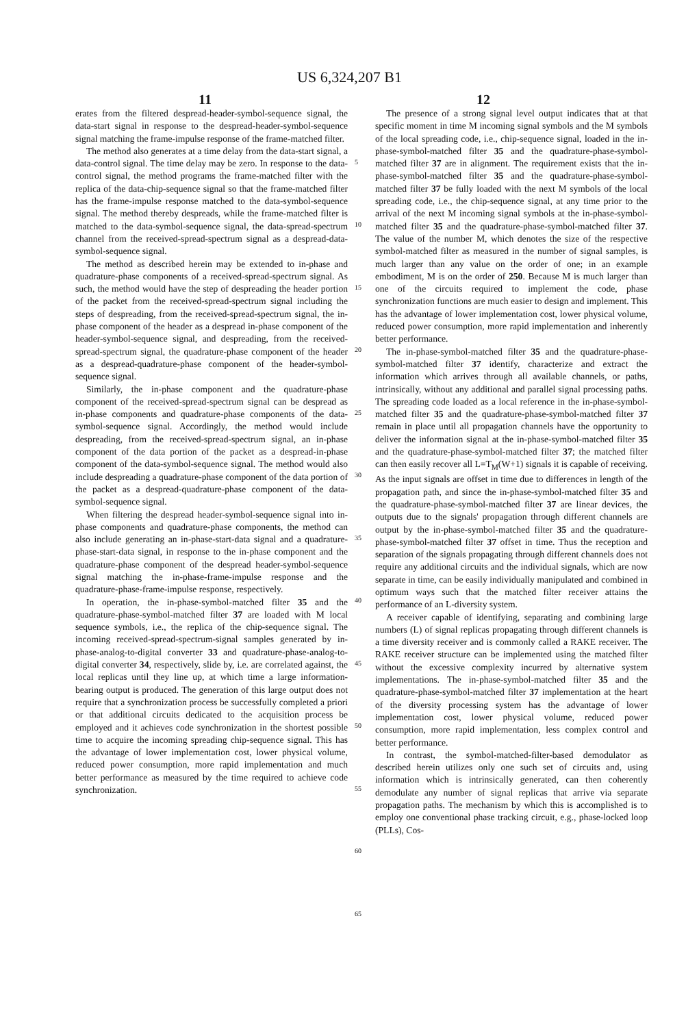US 6,324,207 B1
11 12
erates from the filtered despread-header-symbol-sequence signal, the data-start signal in response to the despread-header-symbol-sequence signal matching the frame-impulse response of the frame-matched filter.
The method also generates at a time delay from the data-start signal, a data-control signal. The time delay may be zero. In response to the data-control signal, the method programs the frame-matched filter with the replica of the data-chip-sequence signal so that the frame-matched filter has the frame-impulse response matched to the data-symbol-sequence signal. The method thereby despreads, while the frame-matched filter is matched to the data-symbol-sequence signal, the data-spread-spectrum channel from the received-spread-spectrum signal as a despread-data-symbol-sequence signal.
The method as described herein may be extended to in-phase and quadrature-phase components of a received-spread-spectrum signal. As such, the method would have the step of despreading the header portion of the packet from the received-spread-spectrum signal including the steps of despreading, from the received-spread-spectrum signal, the in-phase component of the header as a despread in-phase component of the header-symbol-sequence signal, and despreading, from the received-spread-spectrum signal, the quadrature-phase component of the header as a despread-quadrature-phase component of the header-symbol-sequence signal.
Similarly, the in-phase component and the quadrature-phase component of the received-spread-spectrum signal can be despread as in-phase components and quadrature-phase components of the data-symbol-sequence signal. Accordingly, the method would include despreading, from the received-spread-spectrum signal, an in-phase component of the data portion of the packet as a despread-in-phase component of the data-symbol-sequence signal. The method would also include despreading a quadrature-phase component of the data portion of the packet as a despread-quadrature-phase component of the data-symbol-sequence signal.
When filtering the despread header-symbol-sequence signal into in-phase components and quadrature-phase components, the method can also include generating an in-phase-start-data signal and a quadrature-phase-start-data signal, in response to the in-phase component and the quadrature-phase component of the despread header-symbol-sequence signal matching the in-phase-frame-impulse response and the quadrature-phase-frame-impulse response, respectively.
In operation, the in-phase-symbol-matched filter 35 and the quadrature-phase-symbol-matched filter 37 are loaded with M local sequence symbols, i.e., the replica of the chip-sequence signal. The incoming received-spread-spectrum-signal samples generated by in-phase-analog-to-digital converter 33 and quadrature-phase-analog-to-digital converter 34, respectively, slide by, i.e. are correlated against, the local replicas until they line up, at which time a large information-bearing output is produced. The generation of this large output does not require that a synchronization process be successfully completed a priori or that additional circuits dedicated to the acquisition process be employed and it achieves code synchronization in the shortest possible time to acquire the incoming spreading chip-sequence signal. This has the advantage of lower implementation cost, lower physical volume, reduced power consumption, more rapid implementation and much better performance as measured by the time required to achieve code synchronization.
5
10
15
20
25
30
35
40
45
50
55
60
65
The presence of a strong signal level output indicates that at that specific moment in time M incoming signal symbols and the M symbols of the local spreading code, i.e., chip-sequence signal, loaded in the in-phase-symbol-matched filter 35 and the quadrature-phase-symbol-matched filter 37 are in alignment. The requirement exists that the in-phase-symbol-matched filter 35 and the quadrature-phase-symbol-matched filter 37 be fully loaded with the next M symbols of the local spreading code, i.e., the chip-sequence signal, at any time prior to the arrival of the next M incoming signal symbols at the in-phase-symbol-matched filter 35 and the quadrature-phase-symbol-matched filter 37. The value of the number M, which denotes the size of the respective symbol-matched filter as measured in the number of signal samples, is much larger than any value on the order of one; in an example embodiment, M is on the order of 250. Because M is much larger than one of the circuits required to implement the code, phase synchronization functions are much easier to design and implement. This has the advantage of lower implementation cost, lower physical volume, reduced power consumption, more rapid implementation and inherently better performance.
The in-phase-symbol-matched filter 35 and the quadrature-phase-symbol-matched filter 37 identify, characterize and extract the information which arrives through all available channels, or paths, intrinsically, without any additional and parallel signal processing paths. The spreading code loaded as a local reference in the in-phase-symbol-matched filter 35 and the quadrature-phase-symbol-matched filter 37 remain in place until all propagation channels have the opportunity to deliver the information signal at the in-phase-symbol-matched filter 35 and the quadrature-phase-symbol-matched filter 37; the matched filter can then easily recover all L=T<sub>M</sub>(W+1) signals it is capable of receiving. As the input signals are offset in time due to differences in length of the propagation path, and since the in-phase-symbol-matched filter 35 and the quadrature-phase-symbol-matched filter 37 are linear devices, the outputs due to the signals' propagation through different channels are output by the in-phase-symbol-matched filter 35 and the quadrature-phase-symbol-matched filter 37 offset in time. Thus the reception and separation of the signals propagating through different channels does not require any additional circuits and the individual signals, which are now separate in time, can be easily individually manipulated and combined in optimum ways such that the matched filter receiver attains the performance of an L-diversity system.
A receiver capable of identifying, separating and combining large numbers (L) of signal replicas propagating through different channels is a time diversity receiver and is commonly called a RAKE receiver. The RAKE receiver structure can be implemented using the matched filter without the excessive complexity incurred by alternative system implementations. The in-phase-symbol-matched filter 35 and the quadrature-phase-symbol-matched filter 37 implementation at the heart of the diversity processing system has the advantage of lower implementation cost, lower physical volume, reduced power consumption, more rapid implementation, less complex control and better performance.
In contrast, the symbol-matched-filter-based demodulator as described herein utilizes only one such set of circuits and, using information which is intrinsically generated, can then coherently demodulate any number of signal replicas that arrive via separate propagation paths. The mechanism by which this is accomplished is to employ one conventional phase tracking circuit, e.g., phase-locked loop (PLLs), Cos-